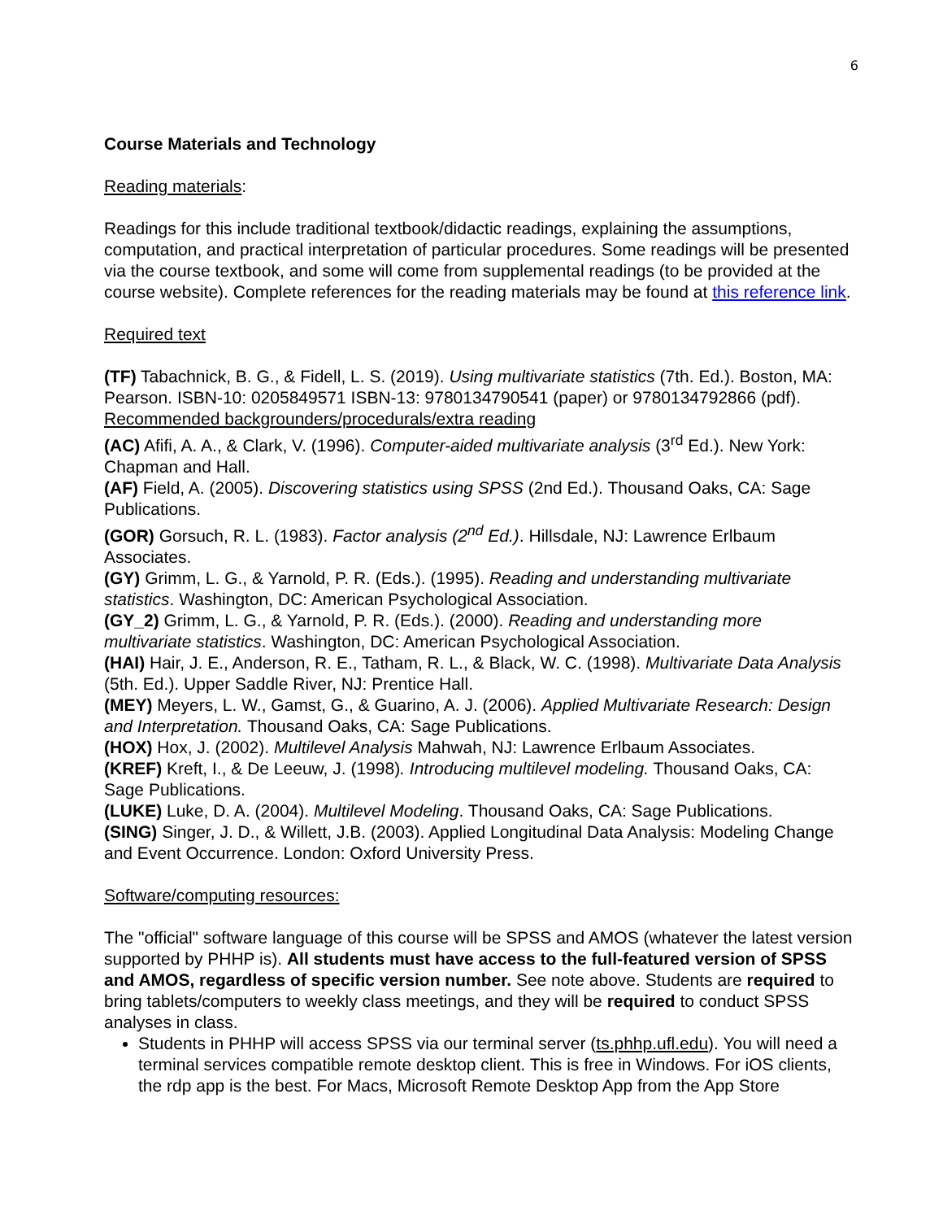6
Course Materials and Technology
Reading materials:
Readings for this include traditional textbook/didactic readings, explaining the assumptions, computation, and practical interpretation of particular procedures. Some readings will be presented via the course textbook, and some will come from supplemental readings (to be provided at the course website). Complete references for the reading materials may be found at this reference link.
Required text
(TF) Tabachnick, B. G., & Fidell, L. S. (2019). Using multivariate statistics (7th. Ed.). Boston, MA: Pearson. ISBN-10: 0205849571 ISBN-13: 9780134790541 (paper) or 9780134792866 (pdf).
Recommended backgrounders/procedurals/extra reading
(AC) Afifi, A. A., & Clark, V. (1996). Computer-aided multivariate analysis (3<sup>rd</sup> Ed.). New York: Chapman and Hall.
(AF) Field, A. (2005). Discovering statistics using SPSS (2nd Ed.). Thousand Oaks, CA: Sage Publications.
(GOR) Gorsuch, R. L. (1983). Factor analysis (2<sup>nd</sup> Ed.). Hillsdale, NJ: Lawrence Erlbaum Associates.
(GY) Grimm, L. G., & Yarnold, P. R. (Eds.). (1995). Reading and understanding multivariate statistics. Washington, DC: American Psychological Association.
(GY_2) Grimm, L. G., & Yarnold, P. R. (Eds.). (2000). Reading and understanding more multivariate statistics. Washington, DC: American Psychological Association.
(HAI) Hair, J. E., Anderson, R. E., Tatham, R. L., & Black, W. C. (1998). Multivariate Data Analysis (5th. Ed.). Upper Saddle River, NJ: Prentice Hall.
(MEY) Meyers, L. W., Gamst, G., & Guarino, A. J. (2006). Applied Multivariate Research: Design and Interpretation. Thousand Oaks, CA: Sage Publications.
(HOX) Hox, J. (2002). Multilevel Analysis Mahwah, NJ: Lawrence Erlbaum Associates.
(KREF) Kreft, I., & De Leeuw, J. (1998). Introducing multilevel modeling. Thousand Oaks, CA: Sage Publications.
(LUKE) Luke, D. A. (2004). Multilevel Modeling. Thousand Oaks, CA: Sage Publications.
(SING) Singer, J. D., & Willett, J.B. (2003). Applied Longitudinal Data Analysis: Modeling Change and Event Occurrence. London: Oxford University Press.
Software/computing resources:
The "official" software language of this course will be SPSS and AMOS (whatever the latest version supported by PHHP is). All students must have access to the full-featured version of SPSS and AMOS, regardless of specific version number. See note above. Students are required to bring tablets/computers to weekly class meetings, and they will be required to conduct SPSS analyses in class.
Students in PHHP will access SPSS via our terminal server (ts.phhp.ufl.edu). You will need a terminal services compatible remote desktop client. This is free in Windows. For iOS clients, the rdp app is the best. For Macs, Microsoft Remote Desktop App from the App Store